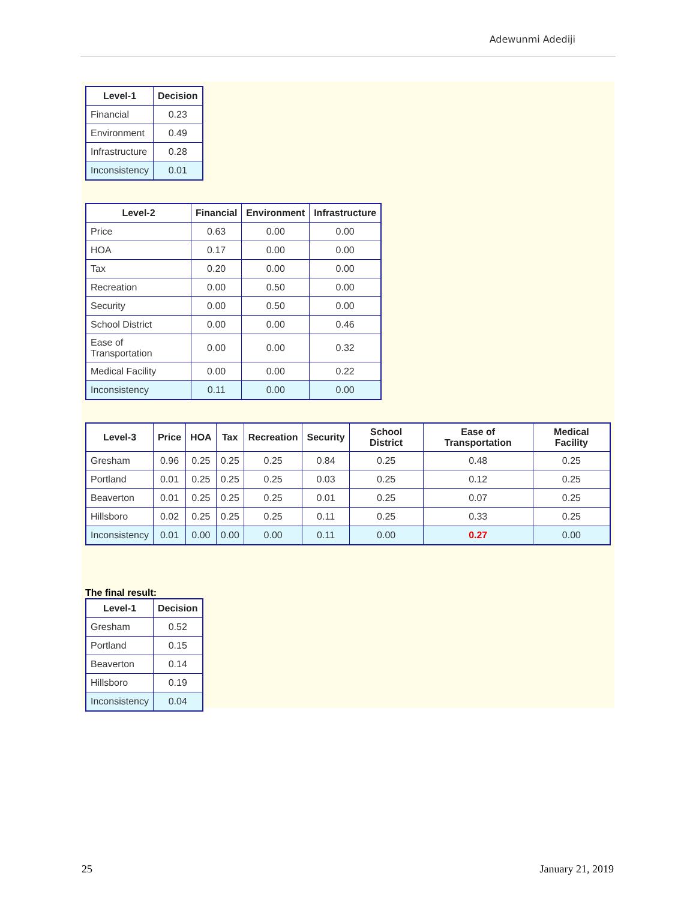Adewunmi Adediji
| Level-1 | Decision |
| --- | --- |
| Financial | 0.23 |
| Environment | 0.49 |
| Infrastructure | 0.28 |
| Inconsistency | 0.01 |
| Level-2 | Financial | Environment | Infrastructure |
| --- | --- | --- | --- |
| Price | 0.63 | 0.00 | 0.00 |
| HOA | 0.17 | 0.00 | 0.00 |
| Tax | 0.20 | 0.00 | 0.00 |
| Recreation | 0.00 | 0.50 | 0.00 |
| Security | 0.00 | 0.50 | 0.00 |
| School District | 0.00 | 0.00 | 0.46 |
| Ease of Transportation | 0.00 | 0.00 | 0.32 |
| Medical Facility | 0.00 | 0.00 | 0.22 |
| Inconsistency | 0.11 | 0.00 | 0.00 |
| Level-3 | Price | HOA | Tax | Recreation | Security | School District | Ease of Transportation | Medical Facility |
| --- | --- | --- | --- | --- | --- | --- | --- | --- |
| Gresham | 0.96 | 0.25 | 0.25 | 0.25 | 0.84 | 0.25 | 0.48 | 0.25 |
| Portland | 0.01 | 0.25 | 0.25 | 0.25 | 0.03 | 0.25 | 0.12 | 0.25 |
| Beaverton | 0.01 | 0.25 | 0.25 | 0.25 | 0.01 | 0.25 | 0.07 | 0.25 |
| Hillsboro | 0.02 | 0.25 | 0.25 | 0.25 | 0.11 | 0.25 | 0.33 | 0.25 |
| Inconsistency | 0.01 | 0.00 | 0.00 | 0.00 | 0.11 | 0.00 | 0.27 | 0.00 |
The final result:
| Level-1 | Decision |
| --- | --- |
| Gresham | 0.52 |
| Portland | 0.15 |
| Beaverton | 0.14 |
| Hillsboro | 0.19 |
| Inconsistency | 0.04 |
25 January 21, 2019